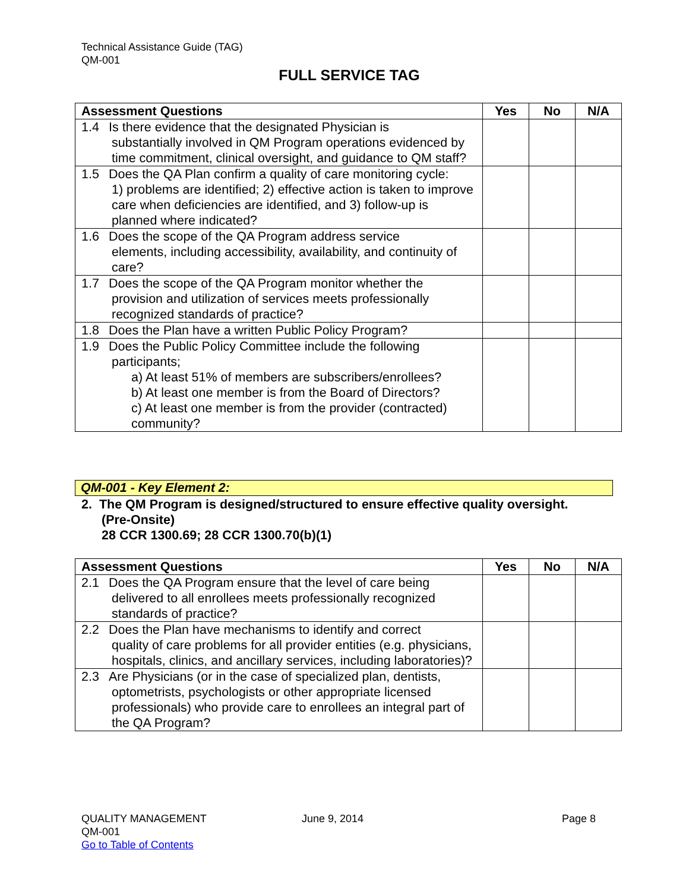Technical Assistance Guide (TAG)
QM-001
FULL SERVICE TAG
| Assessment Questions | Yes | No | N/A |
| --- | --- | --- | --- |
| 1.4 Is there evidence that the designated Physician is substantially involved in QM Program operations evidenced by time commitment, clinical oversight, and guidance to QM staff? | | | |
| 1.5 Does the QA Plan confirm a quality of care monitoring cycle: 1) problems are identified; 2) effective action is taken to improve care when deficiencies are identified, and 3) follow-up is planned where indicated? | | | |
| 1.6 Does the scope of the QA Program address service elements, including accessibility, availability, and continuity of care? | | | |
| 1.7 Does the scope of the QA Program monitor whether the provision and utilization of services meets professionally recognized standards of practice? | | | |
| 1.8 Does the Plan have a written Public Policy Program? | | | |
| 1.9 Does the Public Policy Committee include the following participants; a) At least 51% of members are subscribers/enrollees? b) At least one member is from the Board of Directors? c) At least one member is from the provider (contracted) community? | | | |
QM-001 - Key Element 2:
2. The QM Program is designed/structured to ensure effective quality oversight.
(Pre-Onsite)
28 CCR 1300.69; 28 CCR 1300.70(b)(1)
| Assessment Questions | Yes | No | N/A |
| --- | --- | --- | --- |
| 2.1 Does the QA Program ensure that the level of care being delivered to all enrollees meets professionally recognized standards of practice? | | | |
| 2.2 Does the Plan have mechanisms to identify and correct quality of care problems for all provider entities (e.g. physicians, hospitals, clinics, and ancillary services, including laboratories)? | | | |
| 2.3 Are Physicians (or in the case of specialized plan, dentists, optometrists, psychologists or other appropriate licensed professionals) who provide care to enrollees an integral part of the QA Program? | | | |
QUALITY MANAGEMENT
QM-001
Go to Table of Contents
June 9, 2014 Page 8